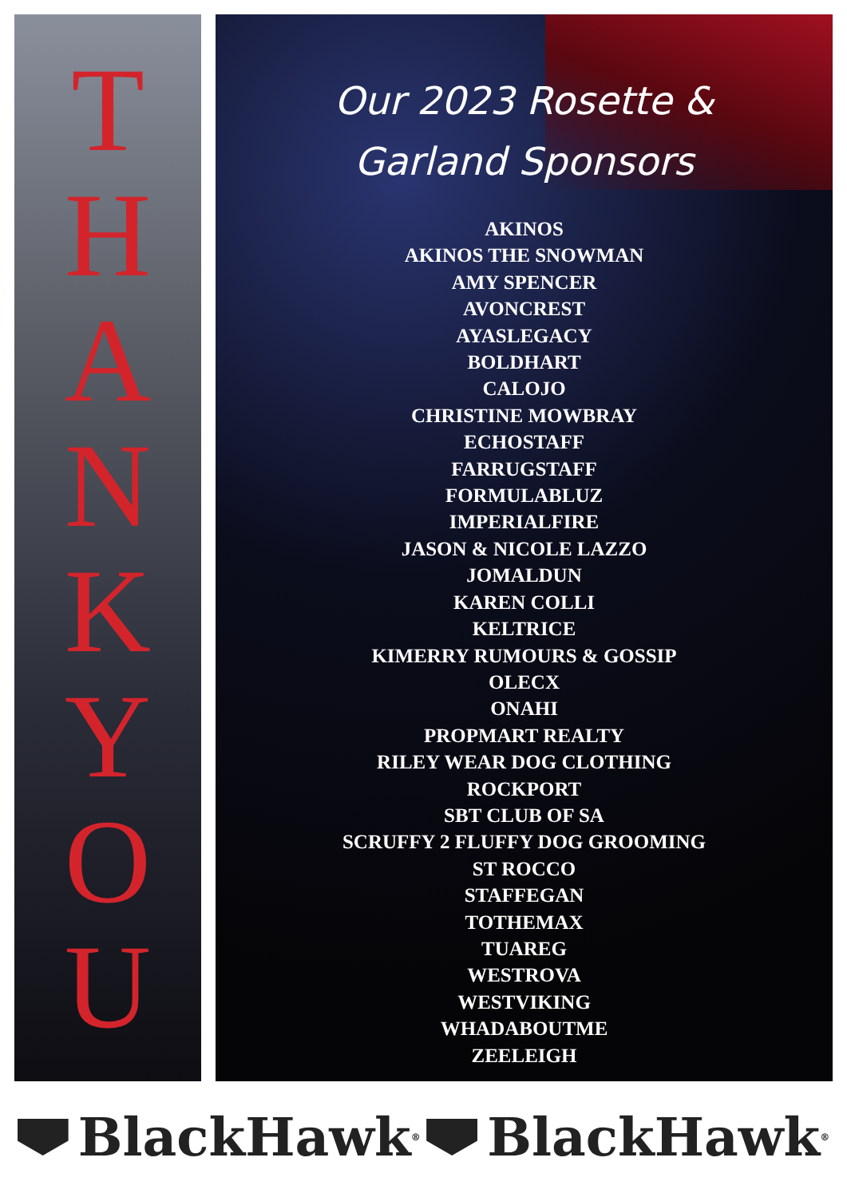THANKYOU
Our 2023 Rosette &
Garland Sponsors
AKINOS
AKINOS THE SNOWMAN
AMY SPENCER
AVONCREST
AYASLEGACY
BOLDHART
CALOJO
CHRISTINE MOWBRAY
ECHOSTAFF
FARRUGSTAFF
FORMULABLUZ
IMPERIALFIRE
JASON & NICOLE LAZZO
JOMALDUN
KAREN COLLI
KELTRICE
KIMERRY RUMOURS & GOSSIP
OLECX
ONAHI
PROPMART REALTY
RILEY WEAR DOG CLOTHING
ROCKPORT
SBT CLUB OF SA
SCRUFFY 2 FLUFFY DOG GROOMING
ST ROCCO
STAFFEGAN
TOTHEMAX
TUAREG
WESTROVA
WESTVIKING
WHADABOUTME
ZEELEIGH
BlackHawk<sup>®</sup>
BlackHawk<sup>®</sup>